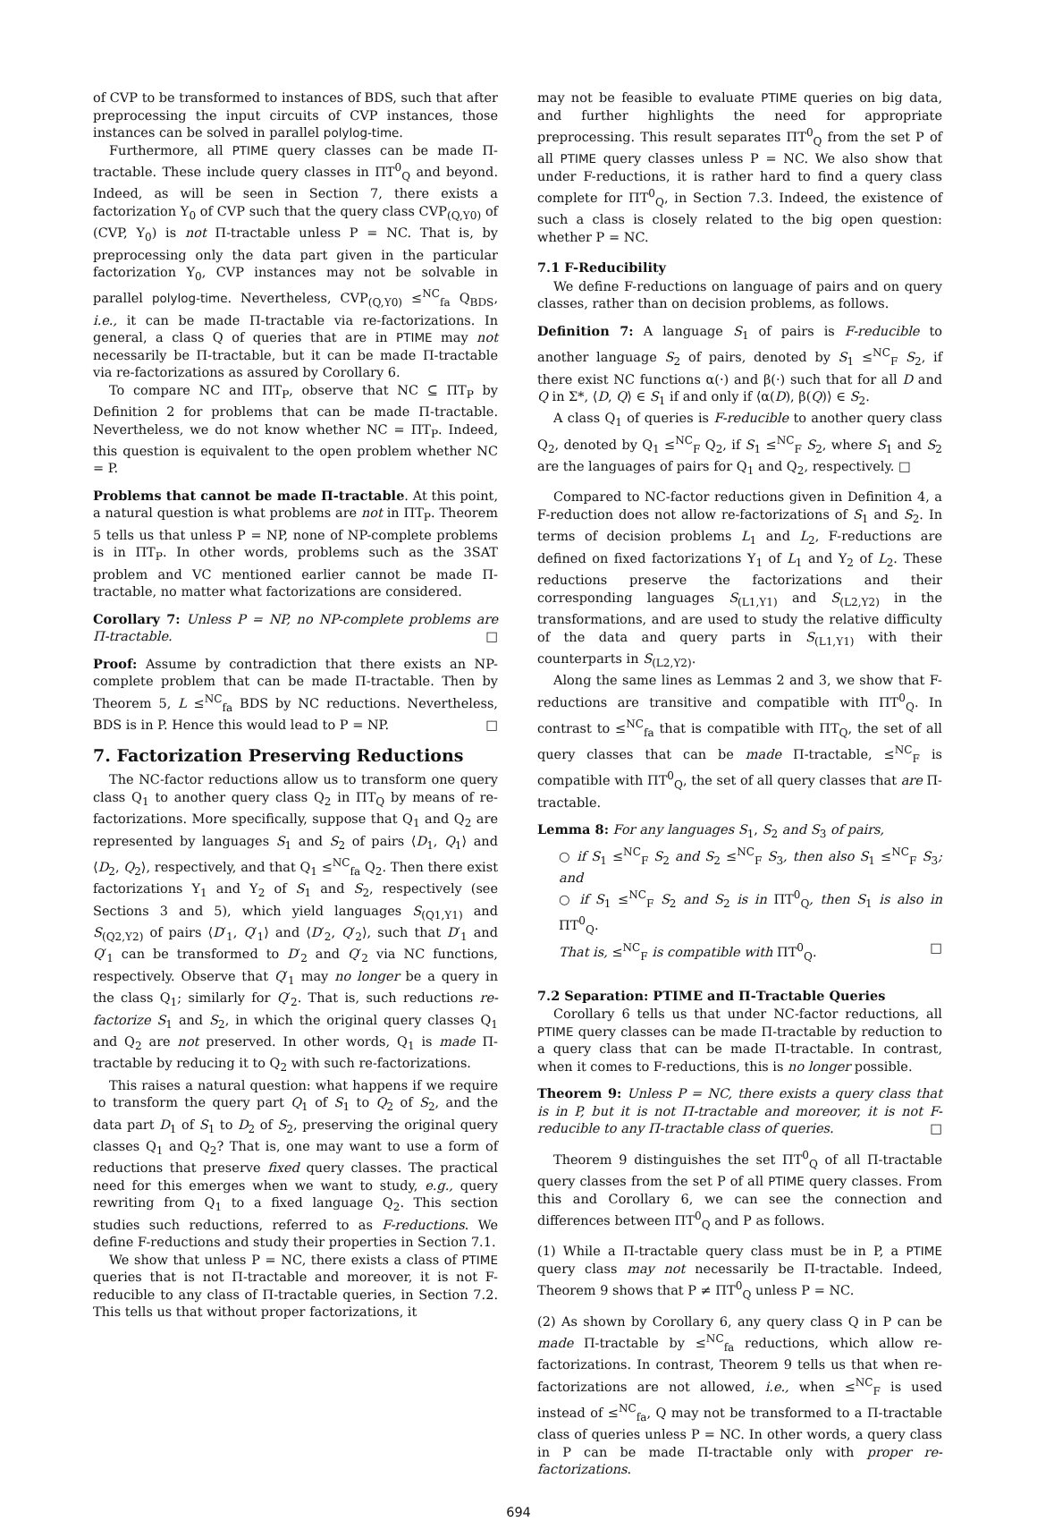of CVP to be transformed to instances of BDS, such that after preprocessing the input circuits of CVP instances, those instances can be solved in parallel polylog-time.
Furthermore, all PTIME query classes can be made Π-tractable. These include query classes in ΠT<sup>0</sup><sub>Q</sub> and beyond. Indeed, as will be seen in Section 7, there exists a factorization Υ<sub>0</sub> of CVP such that the query class CVP<sub>(Q,Υ0)</sub> of (CVP, Υ<sub>0</sub>) is not Π-tractable unless P = NC. That is, by preprocessing only the data part given in the particular factorization Υ<sub>0</sub>, CVP instances may not be solvable in parallel polylog-time. Nevertheless, CVP<sub>(Q,Υ0)</sub> ≤<sup>NC</sup><sub>fa</sub> Q<sub>BDS</sub>, i.e., it can be made Π-tractable via re-factorizations. In general, a class Q of queries that are in PTIME may not necessarily be Π-tractable, but it can be made Π-tractable via re-factorizations as assured by Corollary 6.
To compare NC and ΠT<sub>P</sub>, observe that NC ⊆ ΠT<sub>P</sub> by Definition 2 for problems that can be made Π-tractable. Nevertheless, we do not know whether NC = ΠT<sub>P</sub>. Indeed, this question is equivalent to the open problem whether NC = P.
Problems that cannot be made Π-tractable. At this point, a natural question is what problems are not in ΠT<sub>P</sub>. Theorem 5 tells us that unless P = NP, none of NP-complete problems is in ΠT<sub>P</sub>. In other words, problems such as the 3SAT problem and VC mentioned earlier cannot be made Π-tractable, no matter what factorizations are considered.
Corollary 7: Unless P = NP, no NP-complete problems are Π-tractable. □
Proof: Assume by contradiction that there exists an NP-complete problem that can be made Π-tractable. Then by Theorem 5, L ≤<sup>NC</sup><sub>fa</sub> BDS by NC reductions. Nevertheless, BDS is in P. Hence this would lead to P = NP. □
7. Factorization Preserving Reductions
The NC-factor reductions allow us to transform one query class Q<sub>1</sub> to another query class Q<sub>2</sub> in ΠT<sub>Q</sub> by means of re-factorizations. More specifically, suppose that Q<sub>1</sub> and Q<sub>2</sub> are represented by languages S<sub>1</sub> and S<sub>2</sub> of pairs ⟨D<sub>1</sub>, Q<sub>1</sub>⟩ and ⟨D<sub>2</sub>, Q<sub>2</sub>⟩, respectively, and that Q<sub>1</sub> ≤<sup>NC</sup><sub>fa</sub> Q<sub>2</sub>. Then there exist factorizations Υ<sub>1</sub> and Υ<sub>2</sub> of S<sub>1</sub> and S<sub>2</sub>, respectively (see Sections 3 and 5), which yield languages S<sub>(Q1,Υ1)</sub> and S<sub>(Q2,Υ2)</sub> of pairs ⟨D′<sub>1</sub>, Q′<sub>1</sub>⟩ and ⟨D′<sub>2</sub>, Q′<sub>2</sub>⟩, such that D′<sub>1</sub> and Q′<sub>1</sub> can be transformed to D′<sub>2</sub> and Q′<sub>2</sub> via NC functions, respectively. Observe that Q′<sub>1</sub> may no longer be a query in the class Q<sub>1</sub>; similarly for Q′<sub>2</sub>. That is, such reductions re-factorize S<sub>1</sub> and S<sub>2</sub>, in which the original query classes Q<sub>1</sub> and Q<sub>2</sub> are not preserved. In other words, Q<sub>1</sub> is made Π-tractable by reducing it to Q<sub>2</sub> with such re-factorizations.
This raises a natural question: what happens if we require to transform the query part Q<sub>1</sub> of S<sub>1</sub> to Q<sub>2</sub> of S<sub>2</sub>, and the data part D<sub>1</sub> of S<sub>1</sub> to D<sub>2</sub> of S<sub>2</sub>, preserving the original query classes Q<sub>1</sub> and Q<sub>2</sub>? That is, one may want to use a form of reductions that preserve fixed query classes. The practical need for this emerges when we want to study, e.g., query rewriting from Q<sub>1</sub> to a fixed language Q<sub>2</sub>. This section studies such reductions, referred to as F-reductions. We define F-reductions and study their properties in Section 7.1.
We show that unless P = NC, there exists a class of PTIME queries that is not Π-tractable and moreover, it is not F-reducible to any class of Π-tractable queries, in Section 7.2. This tells us that without proper factorizations, it
may not be feasible to evaluate PTIME queries on big data, and further highlights the need for appropriate preprocessing. This result separates ΠT<sup>0</sup><sub>Q</sub> from the set P of all PTIME query classes unless P = NC. We also show that under F-reductions, it is rather hard to find a query class complete for ΠT<sup>0</sup><sub>Q</sub>, in Section 7.3. Indeed, the existence of such a class is closely related to the big open question: whether P = NC.
7.1 F-Reducibility
We define F-reductions on language of pairs and on query classes, rather than on decision problems, as follows.
Definition 7: A language S<sub>1</sub> of pairs is F-reducible to another language S<sub>2</sub> of pairs, denoted by S<sub>1</sub> ≤<sup>NC</sup><sub>F</sub> S<sub>2</sub>, if there exist NC functions α(·) and β(·) such that for all D and Q in Σ*, ⟨D, Q⟩ ∈ S<sub>1</sub> if and only if ⟨α(D), β(Q)⟩ ∈ S<sub>2</sub>.
A class Q<sub>1</sub> of queries is F-reducible to another query class Q<sub>2</sub>, denoted by Q<sub>1</sub> ≤<sup>NC</sup><sub>F</sub> Q<sub>2</sub>, if S<sub>1</sub> ≤<sup>NC</sup><sub>F</sub> S<sub>2</sub>, where S<sub>1</sub> and S<sub>2</sub> are the languages of pairs for Q<sub>1</sub> and Q<sub>2</sub>, respectively. □
Compared to NC-factor reductions given in Definition 4, a F-reduction does not allow re-factorizations of S<sub>1</sub> and S<sub>2</sub>. In terms of decision problems L<sub>1</sub> and L<sub>2</sub>, F-reductions are defined on fixed factorizations Υ<sub>1</sub> of L<sub>1</sub> and Υ<sub>2</sub> of L<sub>2</sub>. These reductions preserve the factorizations and their corresponding languages S<sub>(L1,Υ1)</sub> and S<sub>(L2,Υ2)</sub> in the transformations, and are used to study the relative difficulty of the data and query parts in S<sub>(L1,Υ1)</sub> with their counterparts in S<sub>(L2,Υ2)</sub>.
Along the same lines as Lemmas 2 and 3, we show that F-reductions are transitive and compatible with ΠT<sup>0</sup><sub>Q</sub>. In contrast to ≤<sup>NC</sup><sub>fa</sub> that is compatible with ΠT<sub>Q</sub>, the set of all query classes that can be made Π-tractable, ≤<sup>NC</sup><sub>F</sub> is compatible with ΠT<sup>0</sup><sub>Q</sub>, the set of all query classes that are Π-tractable.
Lemma 8: For any languages S<sub>1</sub>, S<sub>2</sub> and S<sub>3</sub> of pairs,
○ if S<sub>1</sub> ≤<sup>NC</sup><sub>F</sub> S<sub>2</sub> and S<sub>2</sub> ≤<sup>NC</sup><sub>F</sub> S<sub>3</sub>, then also S<sub>1</sub> ≤<sup>NC</sup><sub>F</sub> S<sub>3</sub>; and
○ if S<sub>1</sub> ≤<sup>NC</sup><sub>F</sub> S<sub>2</sub> and S<sub>2</sub> is in ΠT<sup>0</sup><sub>Q</sub>, then S<sub>1</sub> is also in ΠT<sup>0</sup><sub>Q</sub>.
That is, ≤<sup>NC</sup><sub>F</sub> is compatible with ΠT<sup>0</sup><sub>Q</sub>. □
7.2 Separation: PTIME and Π-Tractable Queries
Corollary 6 tells us that under NC-factor reductions, all PTIME query classes can be made Π-tractable by reduction to a query class that can be made Π-tractable. In contrast, when it comes to F-reductions, this is no longer possible.
Theorem 9: Unless P = NC, there exists a query class that is in P, but it is not Π-tractable and moreover, it is not F-reducible to any Π-tractable class of queries. □
Theorem 9 distinguishes the set ΠT<sup>0</sup><sub>Q</sub> of all Π-tractable query classes from the set P of all PTIME query classes. From this and Corollary 6, we can see the connection and differences between ΠT<sup>0</sup><sub>Q</sub> and P as follows.
(1) While a Π-tractable query class must be in P, a PTIME query class may not necessarily be Π-tractable. Indeed, Theorem 9 shows that P ≠ ΠT<sup>0</sup><sub>Q</sub> unless P = NC.
(2) As shown by Corollary 6, any query class Q in P can be made Π-tractable by ≤<sup>NC</sup><sub>fa</sub> reductions, which allow re-factorizations. In contrast, Theorem 9 tells us that when re-factorizations are not allowed, i.e., when ≤<sup>NC</sup><sub>F</sub> is used instead of ≤<sup>NC</sup><sub>fa</sub>, Q may not be transformed to a Π-tractable class of queries unless P = NC. In other words, a query class in P can be made Π-tractable only with proper re-factorizations.
694